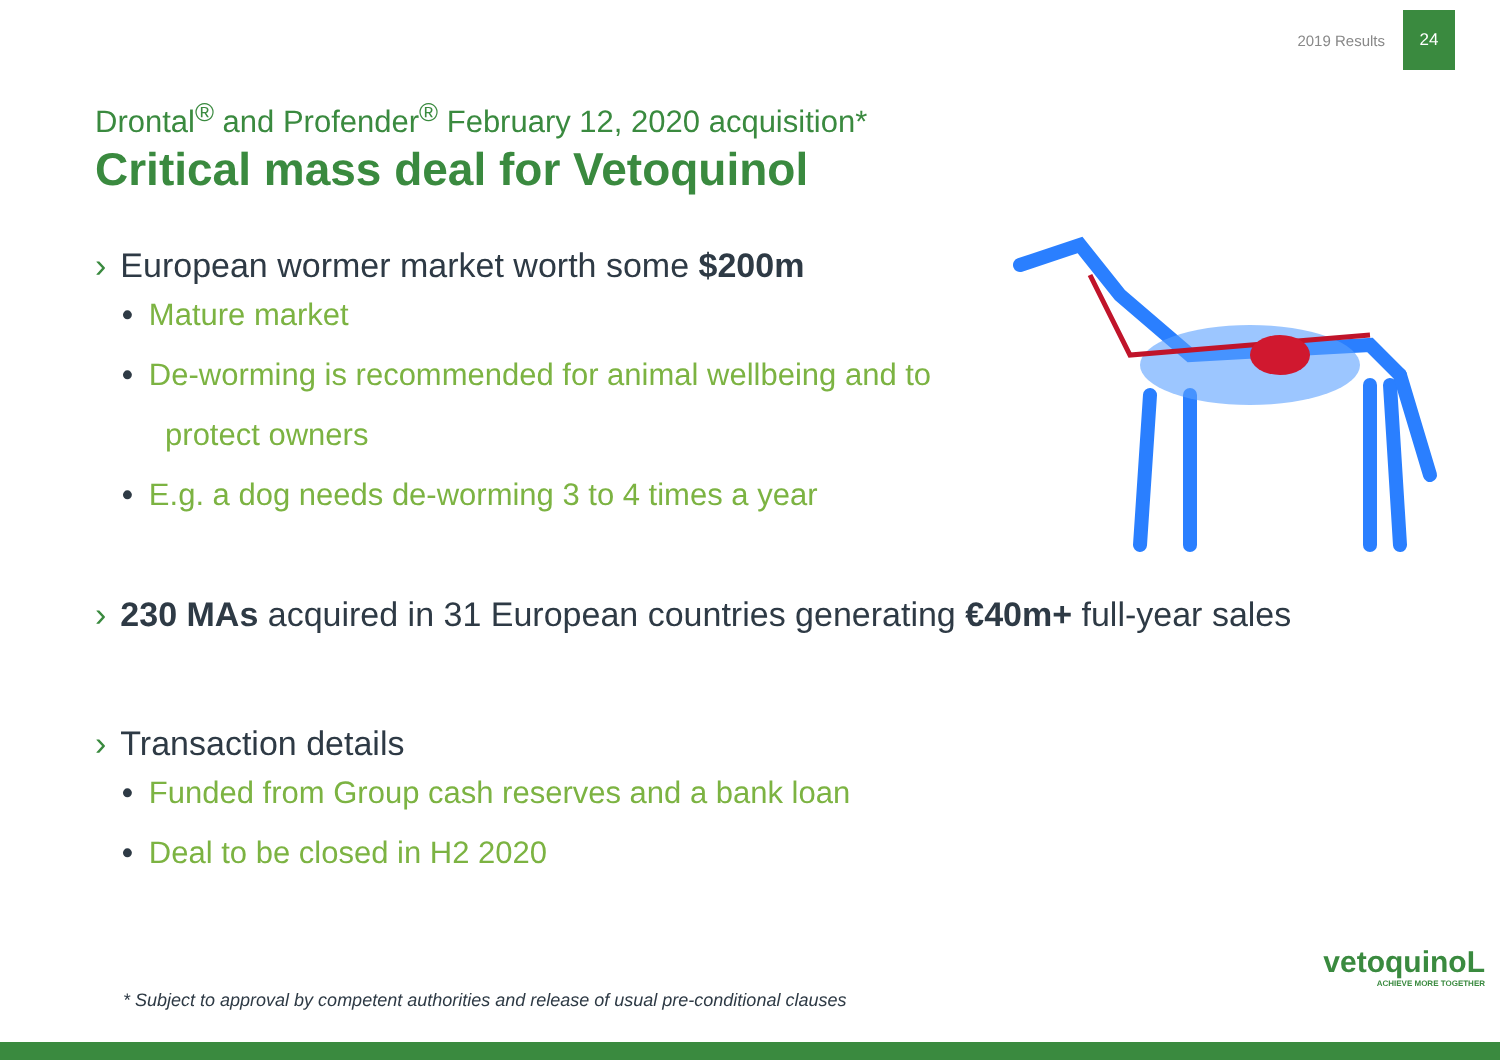2019 Results
24
Drontal<sup>®</sup> and Profender<sup>®</sup> February 12, 2020 acquisition*
Critical mass deal for Vetoquinol
› European wormer market worth some $200m
• Mature market
• De-worming is recommended for animal wellbeing and to
protect owners
• E.g. a dog needs de-worming 3 to 4 times a year
› 230 MAs acquired in 31 European countries generating €40m+ full-year sales
› Transaction details
• Funded from Group cash reserves and a bank loan
• Deal to be closed in H2 2020
* Subject to approval by competent authorities and release of usual pre-conditional clauses
vetoquinoL
ACHIEVE MORE TOGETHER